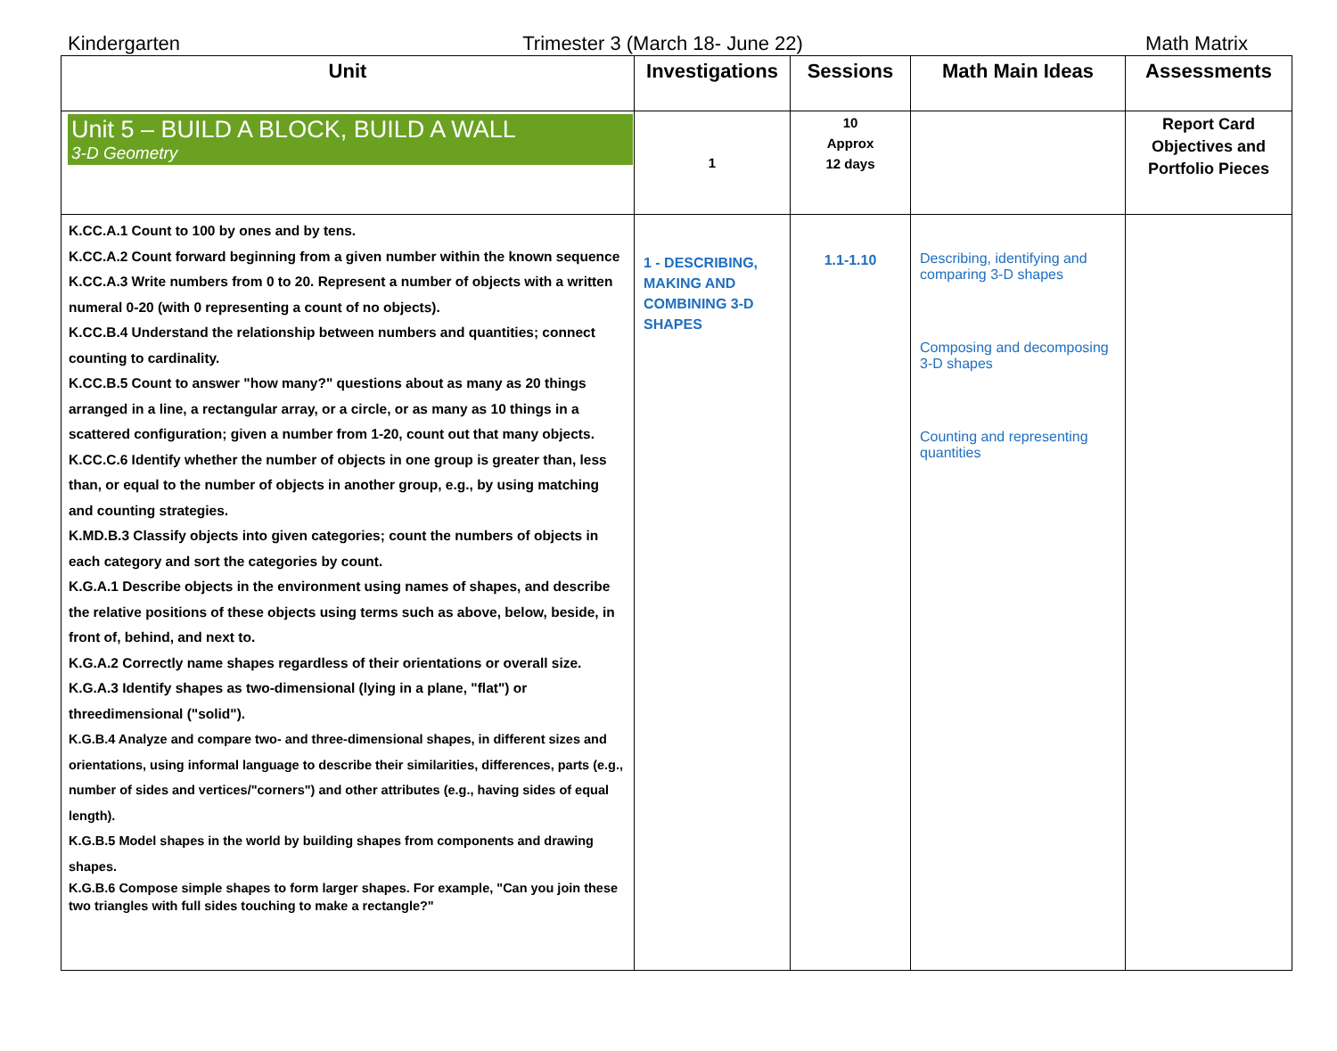Kindergarten Trimester 3 (March 18- June 22) Math Matrix
| Unit | Investigations | Sessions | Math Main Ideas | Assessments |
| --- | --- | --- | --- | --- |
| Unit 5 – BUILD A BLOCK, BUILD A WALL 3-D Geometry | 1 | 10 Approx 12 days | | Report Card Objectives and Portfolio Pieces |
| K.CC.A.1 Count to 100 by ones and by tens. K.CC.A.2 Count forward beginning from a given number within the known sequence K.CC.A.3 Write numbers from 0 to 20. Represent a number of objects with a written numeral 0-20 (with 0 representing a count of no objects). K.CC.B.4 Understand the relationship between numbers and quantities; connect counting to cardinality. K.CC.B.5 Count to answer "how many?" questions about as many as 20 things arranged in a line, a rectangular array, or a circle, or as many as 10 things in a scattered configuration; given a number from 1-20, count out that many objects. K.CC.C.6 Identify whether the number of objects in one group is greater than, less than, or equal to the number of objects in another group, e.g., by using matching and counting strategies. K.MD.B.3 Classify objects into given categories; count the numbers of objects in each category and sort the categories by count. K.G.A.1 Describe objects in the environment using names of shapes, and describe the relative positions of these objects using terms such as above, below, beside, in front of, behind, and next to. K.G.A.2 Correctly name shapes regardless of their orientations or overall size. K.G.A.3 Identify shapes as two-dimensional (lying in a plane, "flat") or threedimensional ("solid"). K.G.B.4 Analyze and compare two- and three-dimensional shapes, in different sizes and orientations, using informal language to describe their similarities, differences, parts (e.g., number of sides and vertices/"corners") and other attributes (e.g., having sides of equal length). K.G.B.5 Model shapes in the world by building shapes from components and drawing shapes. K.G.B.6 Compose simple shapes to form larger shapes. For example, "Can you join these two triangles with full sides touching to make a rectangle?" | 1 - DESCRIBING, MAKING AND COMBINING 3-D SHAPES | 1.1-1.10 | Describing, identifying and comparing 3-D shapes Composing and decomposing 3-D shapes Counting and representing quantities | |